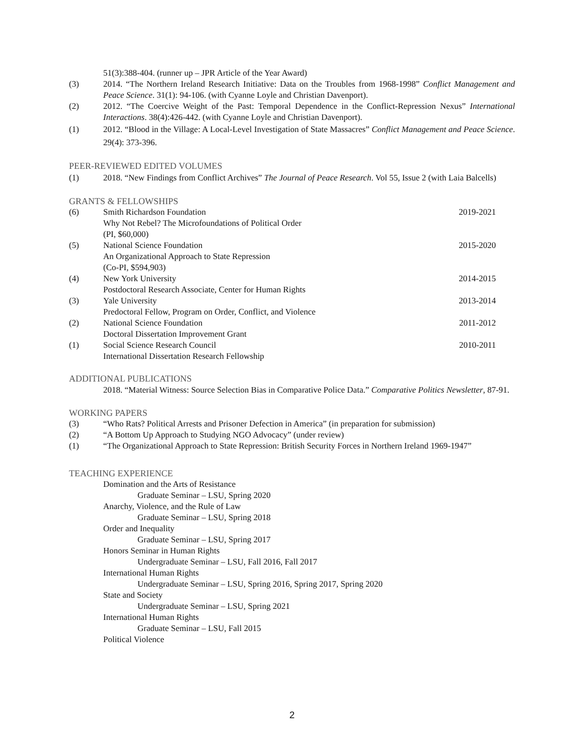51(3):388-404. (runner up – JPR Article of the Year Award)
(3) 2014. “The Northern Ireland Research Initiative: Data on the Troubles from 1968-1998” Conflict Management and Peace Science. 31(1): 94-106. (with Cyanne Loyle and Christian Davenport).
(2) 2012. “The Coercive Weight of the Past: Temporal Dependence in the Conflict-Repression Nexus” International Interactions. 38(4):426-442. (with Cyanne Loyle and Christian Davenport).
(1) 2012. “Blood in the Village: A Local-Level Investigation of State Massacres” Conflict Management and Peace Science. 29(4): 373-396.
PEER-REVIEWED EDITED VOLUMES
(1) 2018. “New Findings from Conflict Archives” The Journal of Peace Research. Vol 55, Issue 2 (with Laia Balcells)
GRANTS & FELLOWSHIPS
(6) Smith Richardson Foundation
Why Not Rebel? The Microfoundations of Political Order
(PI, $60,000)
2019-2021
(5) National Science Foundation
An Organizational Approach to State Repression
(Co-PI, $594,903)
2015-2020
(4) New York University
Postdoctoral Research Associate, Center for Human Rights
2014-2015
(3) Yale University
Predoctoral Fellow, Program on Order, Conflict, and Violence
2013-2014
(2) National Science Foundation
Doctoral Dissertation Improvement Grant
2011-2012
(1) Social Science Research Council
International Dissertation Research Fellowship
2010-2011
ADDITIONAL PUBLICATIONS
2018. “Material Witness: Source Selection Bias in Comparative Police Data.” Comparative Politics Newsletter, 87-91.
WORKING PAPERS
(3) “Who Rats? Political Arrests and Prisoner Defection in America” (in preparation for submission)
(2) “A Bottom Up Approach to Studying NGO Advocacy” (under review)
(1) “The Organizational Approach to State Repression: British Security Forces in Northern Ireland 1969-1947”
TEACHING EXPERIENCE
Domination and the Arts of Resistance
Graduate Seminar – LSU, Spring 2020
Anarchy, Violence, and the Rule of Law
Graduate Seminar – LSU, Spring 2018
Order and Inequality
Graduate Seminar – LSU, Spring 2017
Honors Seminar in Human Rights
Undergraduate Seminar – LSU, Fall 2016, Fall 2017
International Human Rights
Undergraduate Seminar – LSU, Spring 2016, Spring 2017, Spring 2020
State and Society
Undergraduate Seminar – LSU, Spring 2021
International Human Rights
Graduate Seminar – LSU, Fall 2015
Political Violence
2